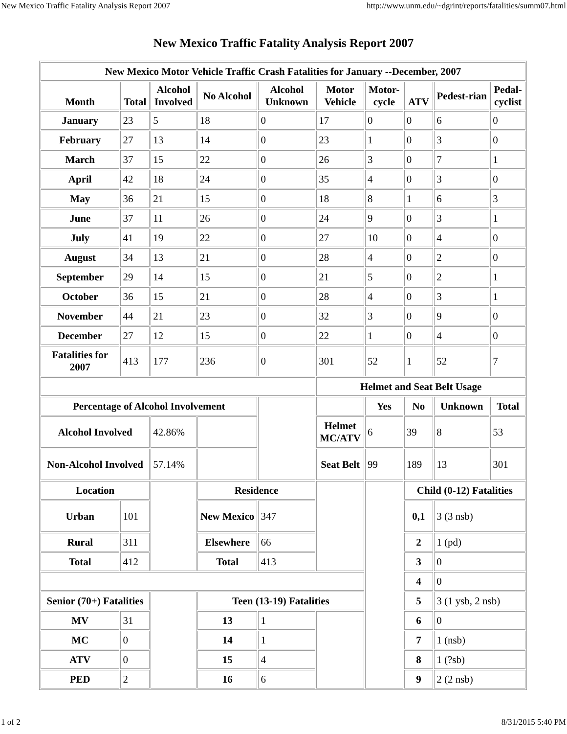New Mexico Traffic Fatality Analysis Report 2007 http://www.unm.edu/~dgrint/reports/fatalities/summ07.html
New Mexico Traffic Fatality Analysis Report 2007
| New Mexico Motor Vehicle Traffic Crash Fatalities for January --December, 2007 | | | | | | | | | |
| --- | --- | --- | --- | --- | --- | --- | --- | --- | --- |
| Month | Total | Alcohol Involved | No Alcohol | Alcohol Unknown | Motor Vehicle | Motor-cycle | ATV | Pedest-rian | Pedal-cyclist |
| January | 23 | 5 | 18 | 0 | 17 | 0 | 0 | 6 | 0 |
| February | 27 | 13 | 14 | 0 | 23 | 1 | 0 | 3 | 0 |
| March | 37 | 15 | 22 | 0 | 26 | 3 | 0 | 7 | 1 |
| April | 42 | 18 | 24 | 0 | 35 | 4 | 0 | 3 | 0 |
| May | 36 | 21 | 15 | 0 | 18 | 8 | 1 | 6 | 3 |
| June | 37 | 11 | 26 | 0 | 24 | 9 | 0 | 3 | 1 |
| July | 41 | 19 | 22 | 0 | 27 | 10 | 0 | 4 | 0 |
| August | 34 | 13 | 21 | 0 | 28 | 4 | 0 | 2 | 0 |
| September | 29 | 14 | 15 | 0 | 21 | 5 | 0 | 2 | 1 |
| October | 36 | 15 | 21 | 0 | 28 | 4 | 0 | 3 | 1 |
| November | 44 | 21 | 23 | 0 | 32 | 3 | 0 | 9 | 0 |
| December | 27 | 12 | 15 | 0 | 22 | 1 | 0 | 4 | 0 |
| Fatalities for 2007 | 413 | 177 | 236 | 0 | 301 | 52 | 1 | 52 | 7 |
| | | | | | Helmet and Seat Belt Usage | | | | |
| Percentage of Alcohol Involvement | | | | | | Yes | No | Unknown | Total |
| Alcohol Involved | | 42.86% | | | Helmet MC/ATV | 6 | 39 | 8 | 53 |
| Non-Alcohol Involved | | 57.14% | | | Seat Belt | 99 | 189 | 13 | 301 |
| Location | | | Residence | | | | Child (0-12) Fatalities | | |
| Urban | 101 | | New Mexico | 347 | | | 0,1 | 3 (3 nsb) | |
| Rural | 311 | | Elsewhere | 66 | | | 2 | 1 (pd) | |
| Total | 412 | | Total | 413 | | | 3 | 0 | |
| | | | | | | | 4 | 0 | |
| Senior (70+) Fatalities | | | Teen (13-19) Fatalities | | | | 5 | 3 (1 ysb, 2 nsb) | |
| MV | 31 | | 13 | 1 | | | 6 | 0 | |
| MC | 0 | | 14 | 1 | | | 7 | 1 (nsb) | |
| ATV | 0 | | 15 | 4 | | | 8 | 1 (?sb) | |
| PED | 2 | | 16 | 6 | | | 9 | 2 (2 nsb) | |
1 of 2 8/31/2015 5:40 PM